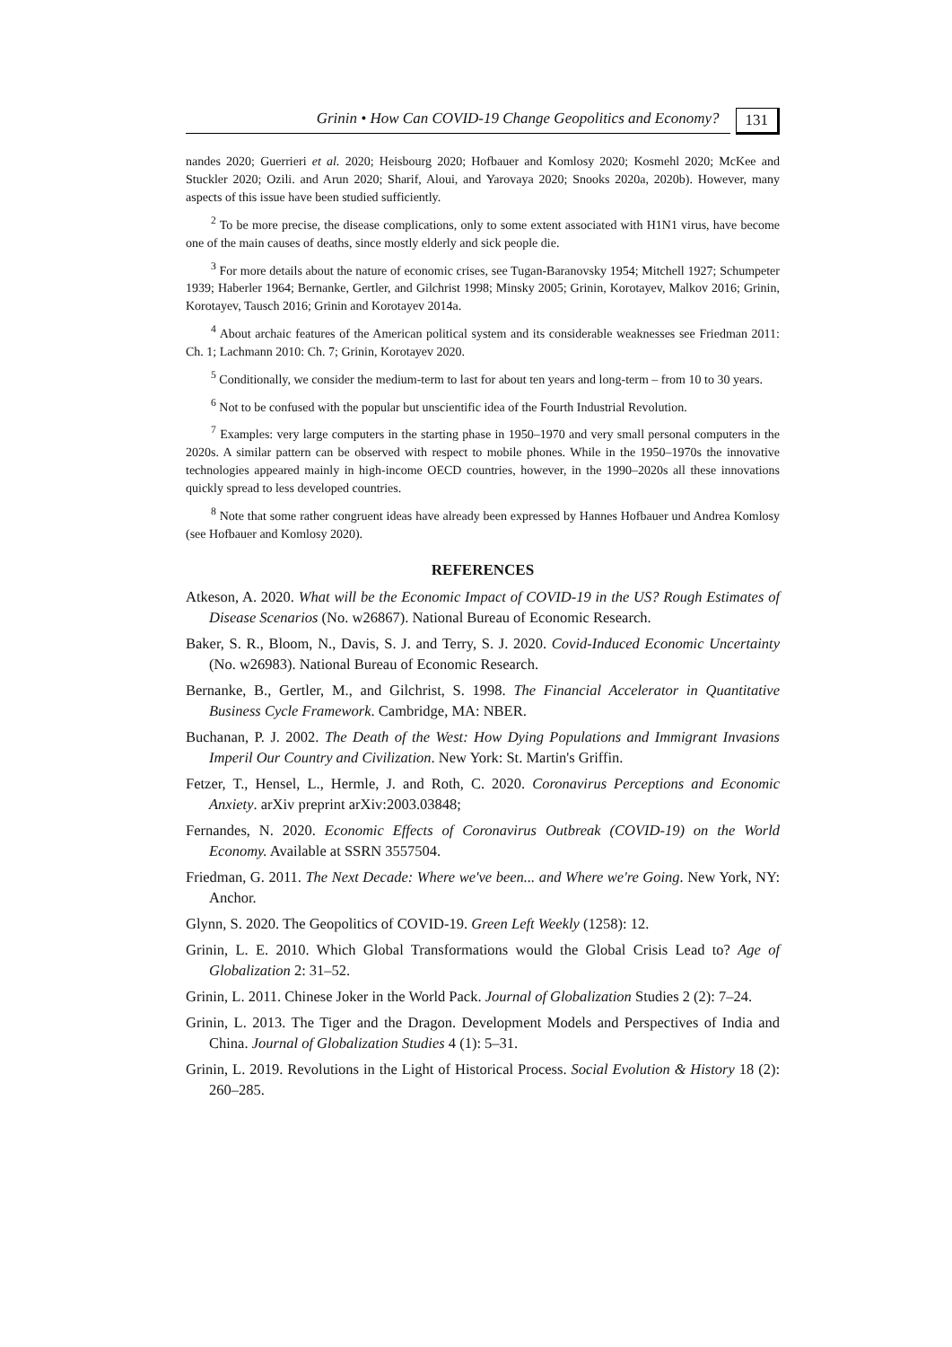Grinin • How Can COVID-19 Change Geopolitics and Economy? 131
nandes 2020; Guerrieri et al. 2020; Heisbourg 2020; Hofbauer and Komlosy 2020; Kosmehl 2020; McKee and Stuckler 2020; Ozili. and Arun 2020; Sharif, Aloui, and Yarovaya 2020; Snooks 2020a, 2020b). However, many aspects of this issue have been studied sufficiently.
<sup>2</sup> To be more precise, the disease complications, only to some extent associated with H1N1 virus, have become one of the main causes of deaths, since mostly elderly and sick people die.
<sup>3</sup> For more details about the nature of economic crises, see Tugan-Baranovsky 1954; Mitchell 1927; Schumpeter 1939; Haberler 1964; Bernanke, Gertler, and Gilchrist 1998; Minsky 2005; Grinin, Korotayev, Malkov 2016; Grinin, Korotayev, Tausch 2016; Grinin and Korotayev 2014a.
<sup>4</sup> About archaic features of the American political system and its considerable weaknesses see Friedman 2011: Ch. 1; Lachmann 2010: Ch. 7; Grinin, Korotayev 2020.
<sup>5</sup> Conditionally, we consider the medium-term to last for about ten years and long-term – from 10 to 30 years.
<sup>6</sup> Not to be confused with the popular but unscientific idea of the Fourth Industrial Revolution.
<sup>7</sup> Examples: very large computers in the starting phase in 1950–1970 and very small personal computers in the 2020s. A similar pattern can be observed with respect to mobile phones. While in the 1950–1970s the innovative technologies appeared mainly in high-income OECD countries, however, in the 1990–2020s all these innovations quickly spread to less developed countries.
<sup>8</sup> Note that some rather congruent ideas have already been expressed by Hannes Hofbauer und Andrea Komlosy (see Hofbauer and Komlosy 2020).
REFERENCES
Atkeson, A. 2020. What will be the Economic Impact of COVID-19 in the US? Rough Estimates of Disease Scenarios (No. w26867). National Bureau of Economic Research.
Baker, S. R., Bloom, N., Davis, S. J. and Terry, S. J. 2020. Covid-Induced Economic Uncertainty (No. w26983). National Bureau of Economic Research.
Bernanke, B., Gertler, M., and Gilchrist, S. 1998. The Financial Accelerator in Quantitative Business Cycle Framework. Cambridge, MA: NBER.
Buchanan, P. J. 2002. The Death of the West: How Dying Populations and Immigrant Invasions Imperil Our Country and Civilization. New York: St. Martin's Griffin.
Fetzer, T., Hensel, L., Hermle, J. and Roth, C. 2020. Coronavirus Perceptions and Economic Anxiety. arXiv preprint arXiv:2003.03848;
Fernandes, N. 2020. Economic Effects of Coronavirus Outbreak (COVID-19) on the World Economy. Available at SSRN 3557504.
Friedman, G. 2011. The Next Decade: Where we've been... and Where we're Going. New York, NY: Anchor.
Glynn, S. 2020. The Geopolitics of COVID-19. Green Left Weekly (1258): 12.
Grinin, L. E. 2010. Which Global Transformations would the Global Crisis Lead to? Age of Globalization 2: 31–52.
Grinin, L. 2011. Chinese Joker in the World Pack. Journal of Globalization Studies 2 (2): 7–24.
Grinin, L. 2013. The Tiger and the Dragon. Development Models and Perspectives of India and China. Journal of Globalization Studies 4 (1): 5–31.
Grinin, L. 2019. Revolutions in the Light of Historical Process. Social Evolution & History 18 (2): 260–285.